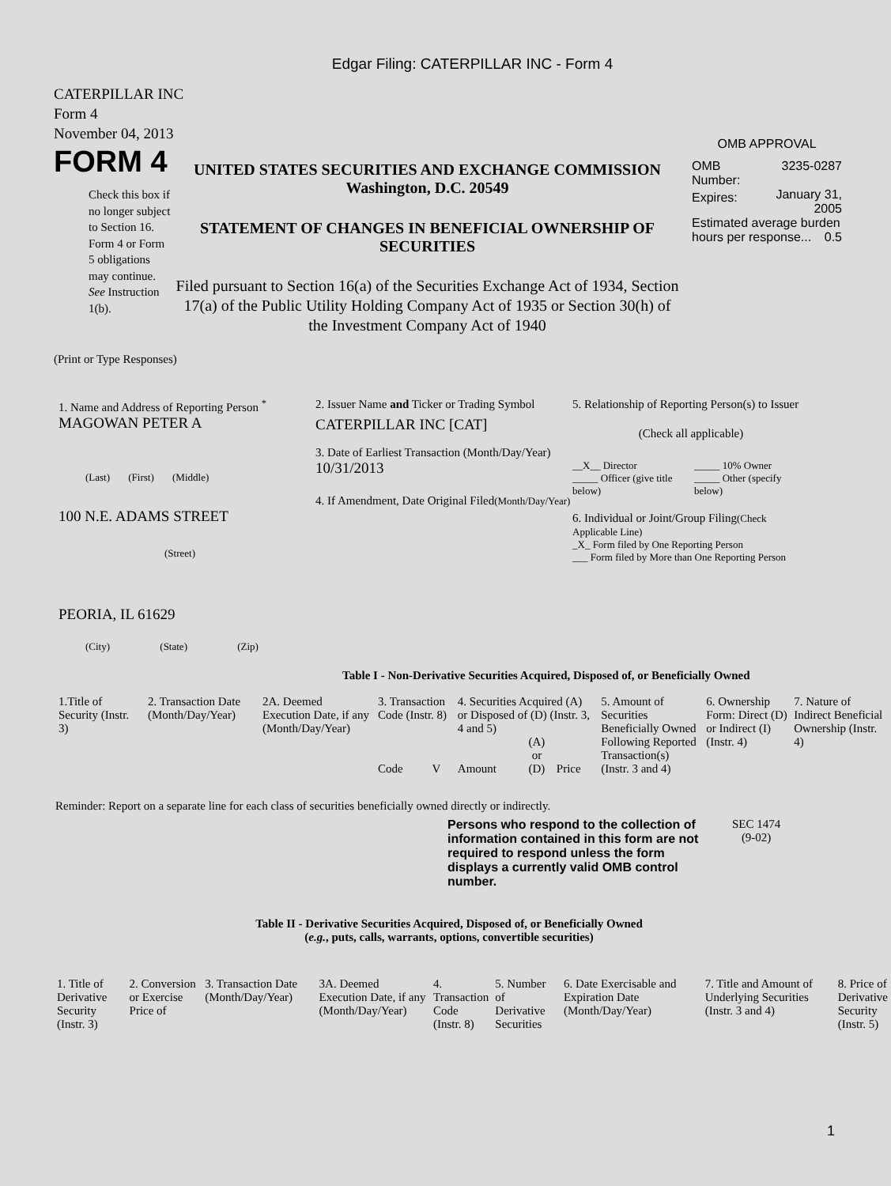Edgar Filing: CATERPILLAR INC - Form 4
CATERPILLAR INC
Form 4
November 04, 2013
FORM 4
Check this box if no longer subject to Section 16. Form 4 or Form 5 obligations may continue. See Instruction 1(b).
UNITED STATES SECURITIES AND EXCHANGE COMMISSION
Washington, D.C. 20549
STATEMENT OF CHANGES IN BENEFICIAL OWNERSHIP OF SECURITIES
Filed pursuant to Section 16(a) of the Securities Exchange Act of 1934, Section 17(a) of the Public Utility Holding Company Act of 1935 or Section 30(h) of the Investment Company Act of 1940
OMB APPROVAL
| OMB Number: | 3235-0287 |
| Expires: | January 31, 2005 |
| Estimated average burden hours per response... 0.5 | |
(Print or Type Responses)
1. Name and Address of Reporting Person <sup>*</sup>
MAGOWAN PETER A
(Last) (First) (Middle)
100 N.E. ADAMS STREET
(Street)
PEORIA, IL 61629
(City) (State) (Zip)
2. Issuer Name and Ticker or Trading Symbol
CATERPILLAR INC [CAT]
3. Date of Earliest Transaction (Month/Day/Year)
10/31/2013
4. If Amendment, Date Original Filed(Month/Day/Year)
5. Relationship of Reporting Person(s) to Issuer
(Check all applicable)
__X__ Director
_____ Officer (give title below)
_____ 10% Owner
_____ Other (specify below)
6. Individual or Joint/Group Filing(Check Applicable Line)
_X_ Form filed by One Reporting Person
___ Form filed by More than One Reporting Person
Table I - Non-Derivative Securities Acquired, Disposed of, or Beneficially Owned
| 1.Title of Security (Instr. 3) | 2. Transaction Date (Month/Day/Year) | 2A. Deemed Execution Date, if any (Month/Day/Year) | 3. Transaction Code (Instr. 8) | | 4. Securities Acquired (A) or Disposed of (D) (Instr. 3, 4 and 5) | | | 5. Amount of Securities Beneficially Owned Following Reported Transaction(s) (Instr. 3 and 4) | 6. Ownership Form: Direct (D) or Indirect (I) (Instr. 4) | 7. Nature of Indirect Beneficial Ownership (Instr. 4) |
| | | | Code | V | Amount | (A) or (D) | Price | | | |
Reminder: Report on a separate line for each class of securities beneficially owned directly or indirectly.
Persons who respond to the collection of information contained in this form are not required to respond unless the form displays a currently valid OMB control number.
SEC 1474
(9-02)
Table II - Derivative Securities Acquired, Disposed of, or Beneficially Owned
(e.g., puts, calls, warrants, options, convertible securities)
| 1. Title of Derivative Security (Instr. 3) | 2. Conversion or Exercise Price of | 3. Transaction Date (Month/Day/Year) | 3A. Deemed Execution Date, if any (Month/Day/Year) | 4. Transaction Code (Instr. 8) | 5. Number of Derivative Securities | 6. Date Exercisable and Expiration Date (Month/Day/Year) | 7. Title and Amount of Underlying Securities (Instr. 3 and 4) | 8. Price of Derivative Security (Instr. 5) |
1